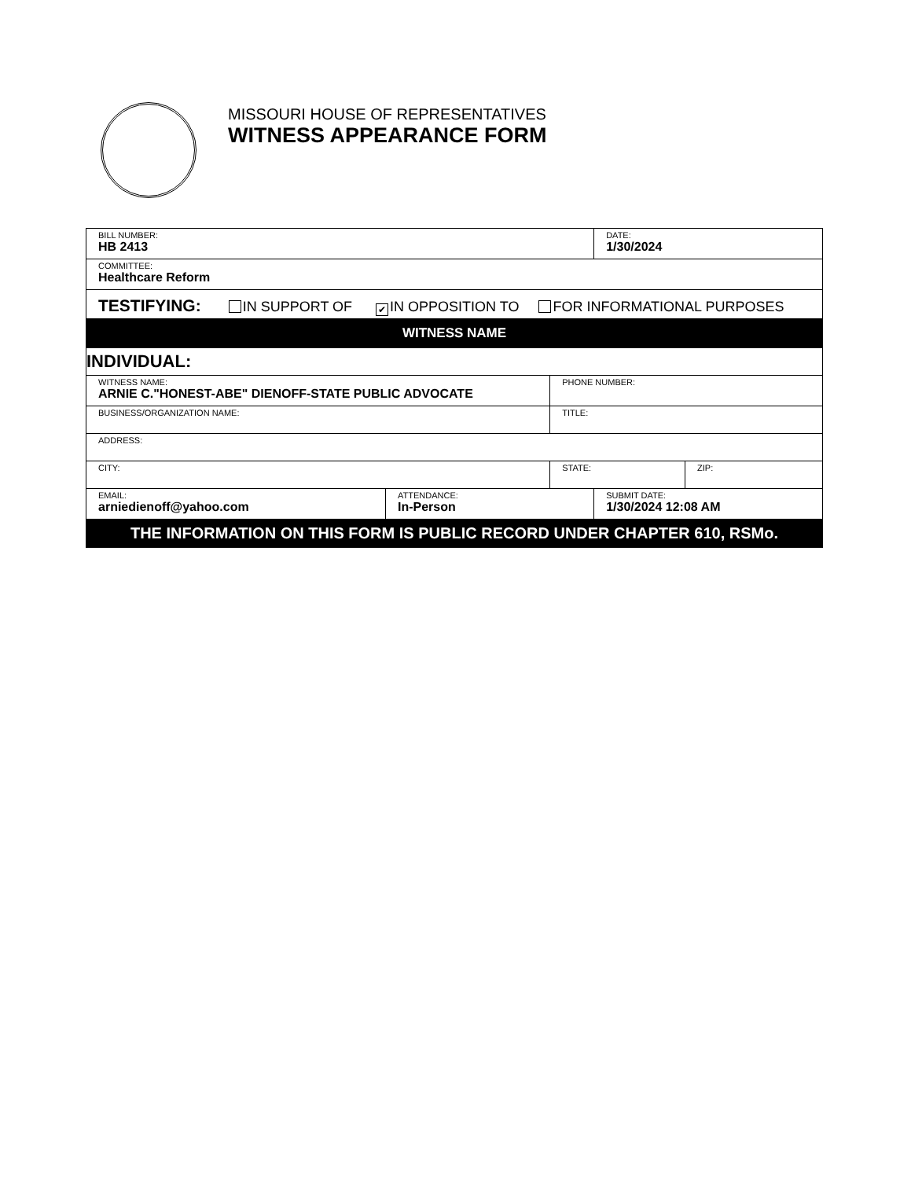MISSOURI HOUSE OF REPRESENTATIVES
WITNESS APPEARANCE FORM
| BILL NUMBER: HB 2413 | | | DATE: 1/30/2024 | |
| COMMITTEE: Healthcare Reform | | | | |
| TESTIFYING: IN SUPPORT OF ✔ IN OPPOSITION TO FOR INFORMATIONAL PURPOSES | | | | |
| WITNESS NAME | | | | |
| INDIVIDUAL: | | | | |
| WITNESS NAME: ARNIE C."HONEST-ABE" DIENOFF-STATE PUBLIC ADVOCATE | | PHONE NUMBER: | | |
| BUSINESS/ORGANIZATION NAME: | | TITLE: | | |
| ADDRESS: | | | | |
| CITY: | | STATE: | | ZIP: |
| EMAIL: arniedienoff@yahoo.com | ATTENDANCE: In-Person | | SUBMIT DATE: 1/30/2024 12:08 AM | |
| THE INFORMATION ON THIS FORM IS PUBLIC RECORD UNDER CHAPTER 610, RSMo. | | | | |